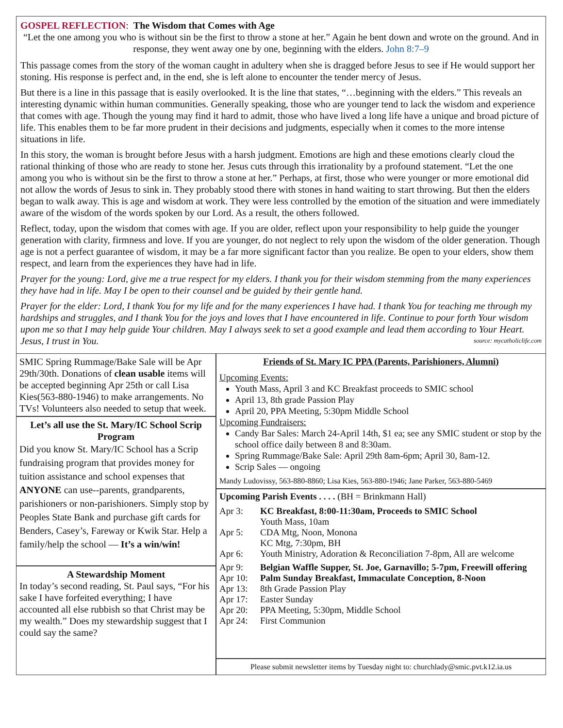GOSPEL REFLECTION: The Wisdom that Comes with Age
“Let the one among you who is without sin be the first to throw a stone at her.” Again he bent down and wrote on the ground. And in response, they went away one by one, beginning with the elders. John 8:7–9
This passage comes from the story of the woman caught in adultery when she is dragged before Jesus to see if He would support her stoning. His response is perfect and, in the end, she is left alone to encounter the tender mercy of Jesus.
But there is a line in this passage that is easily overlooked. It is the line that states, “…beginning with the elders.” This reveals an interesting dynamic within human communities. Generally speaking, those who are younger tend to lack the wisdom and experience that comes with age. Though the young may find it hard to admit, those who have lived a long life have a unique and broad picture of life. This enables them to be far more prudent in their decisions and judgments, especially when it comes to the more intense situations in life.
In this story, the woman is brought before Jesus with a harsh judgment. Emotions are high and these emotions clearly cloud the rational thinking of those who are ready to stone her. Jesus cuts through this irrationality by a profound statement. “Let the one among you who is without sin be the first to throw a stone at her.” Perhaps, at first, those who were younger or more emotional did not allow the words of Jesus to sink in. They probably stood there with stones in hand waiting to start throwing. But then the elders began to walk away. This is age and wisdom at work. They were less controlled by the emotion of the situation and were immediately aware of the wisdom of the words spoken by our Lord. As a result, the others followed.
Reflect, today, upon the wisdom that comes with age. If you are older, reflect upon your responsibility to help guide the younger generation with clarity, firmness and love. If you are younger, do not neglect to rely upon the wisdom of the older generation. Though age is not a perfect guarantee of wisdom, it may be a far more significant factor than you realize. Be open to your elders, show them respect, and learn from the experiences they have had in life.
Prayer for the young: Lord, give me a true respect for my elders. I thank you for their wisdom stemming from the many experiences they have had in life. May I be open to their counsel and be guided by their gentle hand.
Prayer for the elder: Lord, I thank You for my life and for the many experiences I have had. I thank You for teaching me through my hardships and struggles, and I thank You for the joys and loves that I have encountered in life. Continue to pour forth Your wisdom upon me so that I may help guide Your children. May I always seek to set a good example and lead them according to Your Heart. Jesus, I trust in You. source: mycatholiclife.com
SMIC Spring Rummage/Bake Sale will be Apr 29th/30th. Donations of clean usable items will be accepted beginning Apr 25th or call Lisa Kies(563-880-1946) to make arrangements. No TVs! Volunteers also needed to setup that week.
Let’s all use the St. Mary/IC School Scrip Program
Did you know St. Mary/IC School has a Scrip fundraising program that provides money for tuition assistance and school expenses that ANYONE can use--parents, grandparents, parishioners or non-parishioners. Simply stop by Peoples State Bank and purchase gift cards for Benders, Casey’s, Fareway or Kwik Star. Help a family/help the school — It’s a win/win!
A Stewardship Moment
In today’s second reading, St. Paul says, “For his sake I have forfeited everything; I have accounted all else rubbish so that Christ may be my wealth.” Does my stewardship suggest that I could say the same?
Friends of St. Mary IC PPA (Parents, Parishioners, Alumni)
Upcoming Events:
Youth Mass, April 3 and KC Breakfast proceeds to SMIC school
April 13, 8th grade Passion Play
April 20, PPA Meeting, 5:30pm Middle School
Upcoming Fundraisers:
Candy Bar Sales: March 24-April 14th, $1 ea; see any SMIC student or stop by the school office daily between 8 and 8:30am.
Spring Rummage/Bake Sale: April 29th 8am-6pm; April 30, 8am-12.
Scrip Sales — ongoing
Mandy Ludovissy, 563-880-8860; Lisa Kies, 563-880-1946; Jane Parker, 563-880-5469
Upcoming Parish Events . . . . (BH = Brinkmann Hall)
Apr 3: KC Breakfast, 8:00-11:30am, Proceeds to SMIC School
Youth Mass, 10am
Apr 5: CDA Mtg, Noon, Monona
KC Mtg, 7:30pm, BH
Apr 6: Youth Ministry, Adoration & Reconciliation 7-8pm, All are welcome
Apr 9: Belgian Waffle Supper, St. Joe, Garnavillo; 5-7pm, Freewill offering
Apr 10: Palm Sunday Breakfast, Immaculate Conception, 8-Noon
Apr 13: 8th Grade Passion Play
Apr 17: Easter Sunday
Apr 20: PPA Meeting, 5:30pm, Middle School
Apr 24: First Communion
Please submit newsletter items by Tuesday night to: churchlady@smic.pvt.k12.ia.us